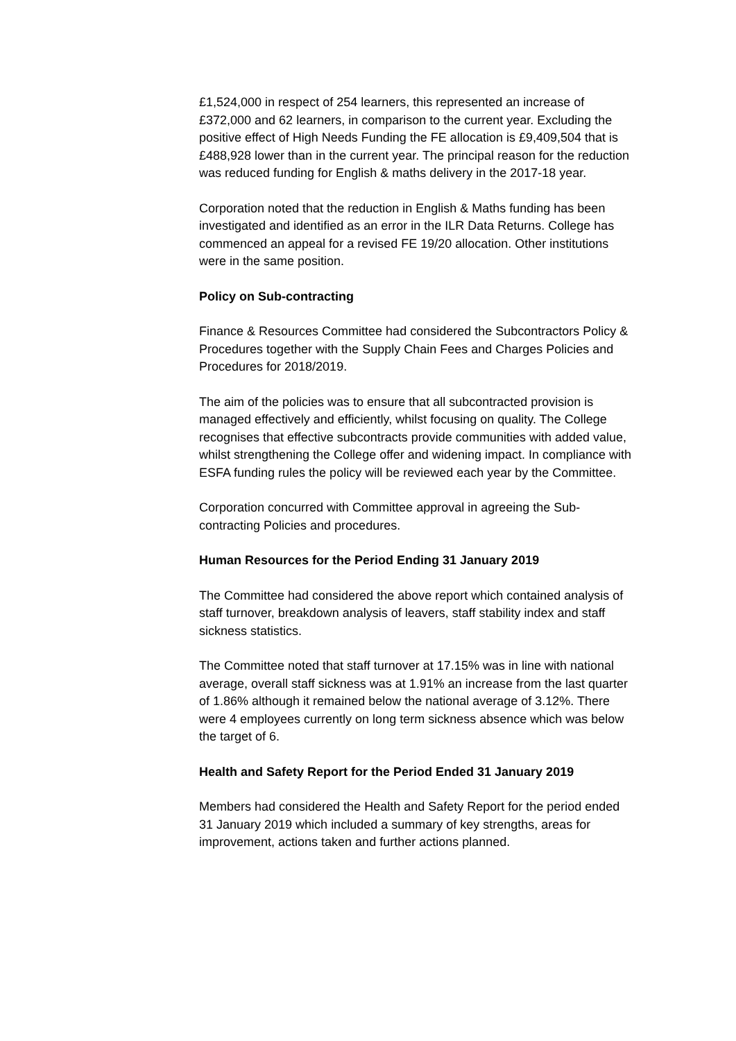£1,524,000 in respect of 254 learners, this represented an increase of £372,000 and 62 learners, in comparison to the current year. Excluding the positive effect of High Needs Funding the FE allocation is £9,409,504 that is £488,928 lower than in the current year. The principal reason for the reduction was reduced funding for English & maths delivery in the 2017-18 year.
Corporation noted that the reduction in English & Maths funding has been investigated and identified as an error in the ILR Data Returns. College has commenced an appeal for a revised FE 19/20 allocation. Other institutions were in the same position.
Policy on Sub-contracting
Finance & Resources Committee had considered the Subcontractors Policy & Procedures together with the Supply Chain Fees and Charges Policies and Procedures for 2018/2019.
The aim of the policies was to ensure that all subcontracted provision is managed effectively and efficiently, whilst focusing on quality. The College recognises that effective subcontracts provide communities with added value, whilst strengthening the College offer and widening impact. In compliance with ESFA funding rules the policy will be reviewed each year by the Committee.
Corporation concurred with Committee approval in agreeing the Sub-contracting Policies and procedures.
Human Resources for the Period Ending 31 January 2019
The Committee had considered the above report which contained analysis of staff turnover, breakdown analysis of leavers, staff stability index and staff sickness statistics.
The Committee noted that staff turnover at 17.15% was in line with national average, overall staff sickness was at 1.91% an increase from the last quarter of 1.86% although it remained below the national average of 3.12%. There were 4 employees currently on long term sickness absence which was below the target of 6.
Health and Safety Report for the Period Ended 31 January 2019
Members had considered the Health and Safety Report for the period ended 31 January 2019 which included a summary of key strengths, areas for improvement, actions taken and further actions planned.